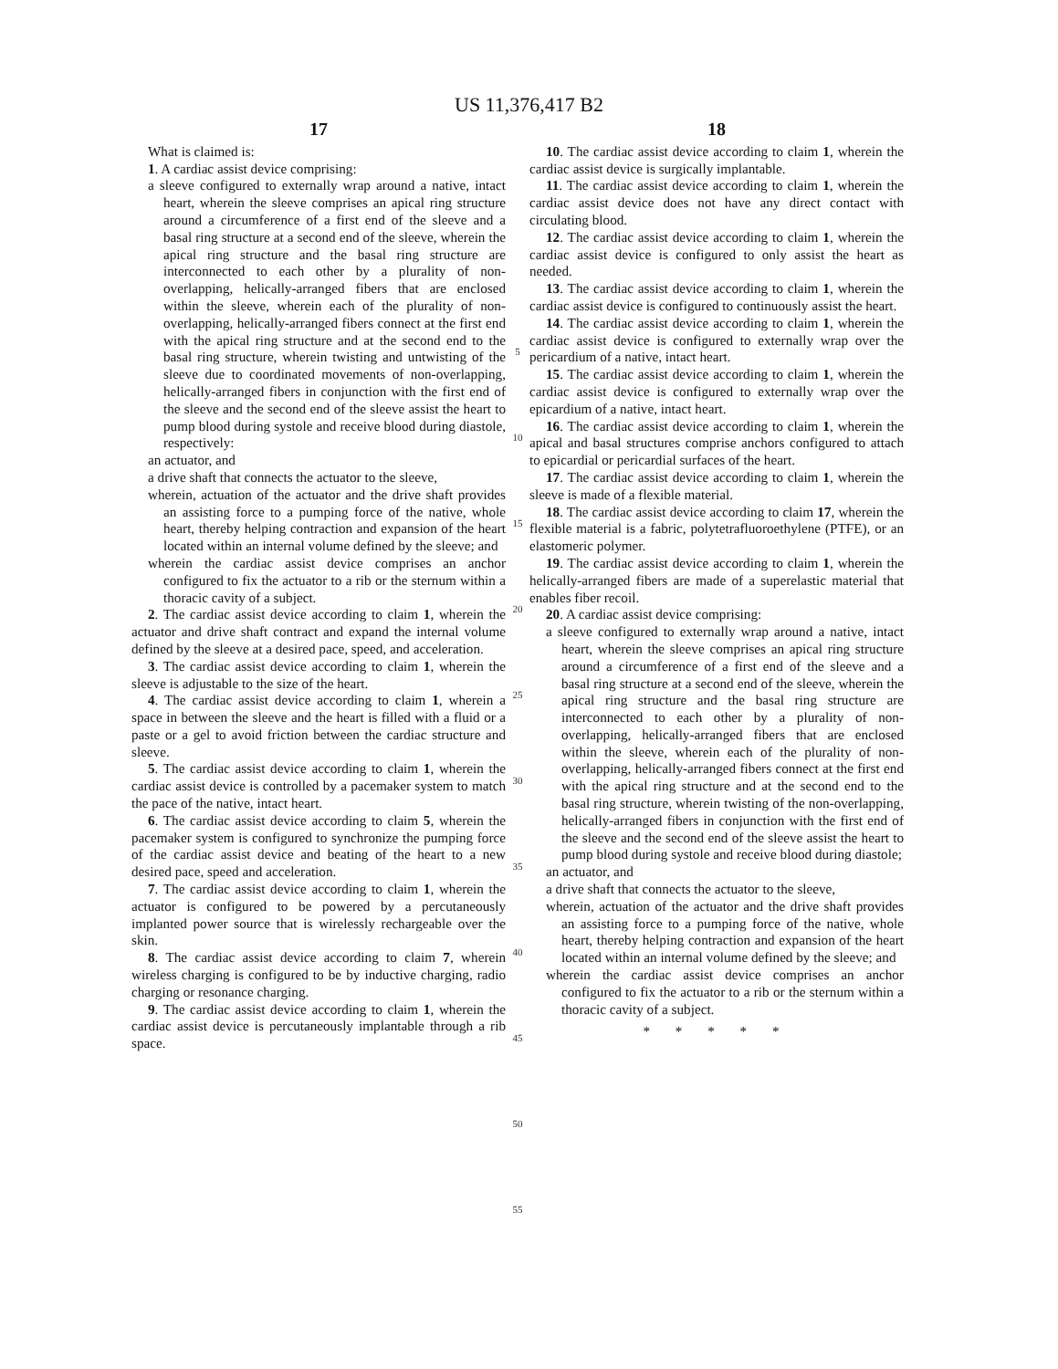US 11,376,417 B2
17
What is claimed is:
1. A cardiac assist device comprising:
a sleeve configured to externally wrap around a native, intact heart, wherein the sleeve comprises an apical ring structure around a circumference of a first end of the sleeve and a basal ring structure at a second end of the sleeve, wherein the apical ring structure and the basal ring structure are interconnected to each other by a plurality of non-overlapping, helically-arranged fibers that are enclosed within the sleeve, wherein each of the plurality of non-overlapping, helically-arranged fibers connect at the first end with the apical ring structure and at the second end to the basal ring structure, wherein twisting and untwisting of the sleeve due to coordinated movements of non-overlapping, helically-arranged fibers in conjunction with the first end of the sleeve and the second end of the sleeve assist the heart to pump blood during systole and receive blood during diastole, respectively:
an actuator, and
a drive shaft that connects the actuator to the sleeve,
wherein, actuation of the actuator and the drive shaft provides an assisting force to a pumping force of the native, whole heart, thereby helping contraction and expansion of the heart located within an internal volume defined by the sleeve; and
wherein the cardiac assist device comprises an anchor configured to fix the actuator to a rib or the sternum within a thoracic cavity of a subject.
2. The cardiac assist device according to claim 1, wherein the actuator and drive shaft contract and expand the internal volume defined by the sleeve at a desired pace, speed, and acceleration.
3. The cardiac assist device according to claim 1, wherein the sleeve is adjustable to the size of the heart.
4. The cardiac assist device according to claim 1, wherein a space in between the sleeve and the heart is filled with a fluid or a paste or a gel to avoid friction between the cardiac structure and sleeve.
5. The cardiac assist device according to claim 1, wherein the cardiac assist device is controlled by a pacemaker system to match the pace of the native, intact heart.
6. The cardiac assist device according to claim 5, wherein the pacemaker system is configured to synchronize the pumping force of the cardiac assist device and beating of the heart to a new desired pace, speed and acceleration.
7. The cardiac assist device according to claim 1, wherein the actuator is configured to be powered by a percutaneously implanted power source that is wirelessly rechargeable over the skin.
8. The cardiac assist device according to claim 7, wherein wireless charging is configured to be by inductive charging, radio charging or resonance charging.
9. The cardiac assist device according to claim 1, wherein the cardiac assist device is percutaneously implantable through a rib space.
5
10
15
20
25
30
35
40
45
50
55
18
10. The cardiac assist device according to claim 1, wherein the cardiac assist device is surgically implantable.
11. The cardiac assist device according to claim 1, wherein the cardiac assist device does not have any direct contact with circulating blood.
12. The cardiac assist device according to claim 1, wherein the cardiac assist device is configured to only assist the heart as needed.
13. The cardiac assist device according to claim 1, wherein the cardiac assist device is configured to continuously assist the heart.
14. The cardiac assist device according to claim 1, wherein the cardiac assist device is configured to externally wrap over the pericardium of a native, intact heart.
15. The cardiac assist device according to claim 1, wherein the cardiac assist device is configured to externally wrap over the epicardium of a native, intact heart.
16. The cardiac assist device according to claim 1, wherein the apical and basal structures comprise anchors configured to attach to epicardial or pericardial surfaces of the heart.
17. The cardiac assist device according to claim 1, wherein the sleeve is made of a flexible material.
18. The cardiac assist device according to claim 17, wherein the flexible material is a fabric, polytetrafluoroethylene (PTFE), or an elastomeric polymer.
19. The cardiac assist device according to claim 1, wherein the helically-arranged fibers are made of a superelastic material that enables fiber recoil.
20. A cardiac assist device comprising:
a sleeve configured to externally wrap around a native, intact heart, wherein the sleeve comprises an apical ring structure around a circumference of a first end of the sleeve and a basal ring structure at a second end of the sleeve, wherein the apical ring structure and the basal ring structure are interconnected to each other by a plurality of non-overlapping, helically-arranged fibers that are enclosed within the sleeve, wherein each of the plurality of non-overlapping, helically-arranged fibers connect at the first end with the apical ring structure and at the second end to the basal ring structure, wherein twisting of the non-overlapping, helically-arranged fibers in conjunction with the first end of the sleeve and the second end of the sleeve assist the heart to pump blood during systole and receive blood during diastole;
an actuator, and
a drive shaft that connects the actuator to the sleeve,
wherein, actuation of the actuator and the drive shaft provides an assisting force to a pumping force of the native, whole heart, thereby helping contraction and expansion of the heart located within an internal volume defined by the sleeve; and
wherein the cardiac assist device comprises an anchor configured to fix the actuator to a rib or the sternum within a thoracic cavity of a subject.
* * * * *